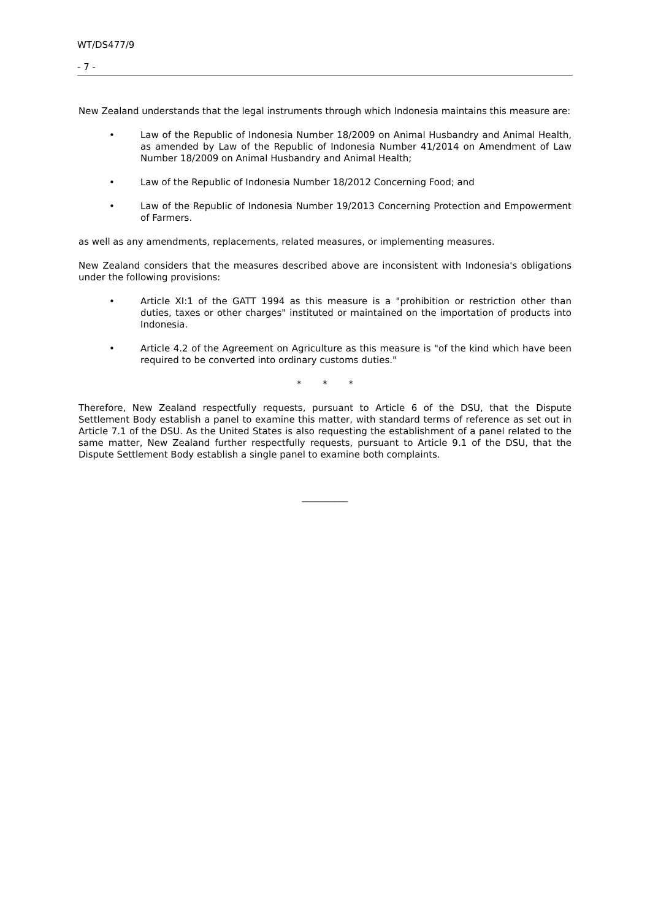WT/DS477/9
- 7 -
New Zealand understands that the legal instruments through which Indonesia maintains this measure are:
• Law of the Republic of Indonesia Number 18/2009 on Animal Husbandry and Animal Health, as amended by Law of the Republic of Indonesia Number 41/2014 on Amendment of Law Number 18/2009 on Animal Husbandry and Animal Health;
• Law of the Republic of Indonesia Number 18/2012 Concerning Food; and
• Law of the Republic of Indonesia Number 19/2013 Concerning Protection and Empowerment of Farmers.
as well as any amendments, replacements, related measures, or implementing measures.
New Zealand considers that the measures described above are inconsistent with Indonesia's obligations under the following provisions:
• Article XI:1 of the GATT 1994 as this measure is a "prohibition or restriction other than duties, taxes or other charges" instituted or maintained on the importation of products into Indonesia.
• Article 4.2 of the Agreement on Agriculture as this measure is "of the kind which have been required to be converted into ordinary customs duties."
* * *
Therefore, New Zealand respectfully requests, pursuant to Article 6 of the DSU, that the Dispute Settlement Body establish a panel to examine this matter, with standard terms of reference as set out in Article 7.1 of the DSU. As the United States is also requesting the establishment of a panel related to the same matter, New Zealand further respectfully requests, pursuant to Article 9.1 of the DSU, that the Dispute Settlement Body establish a single panel to examine both complaints.
__________